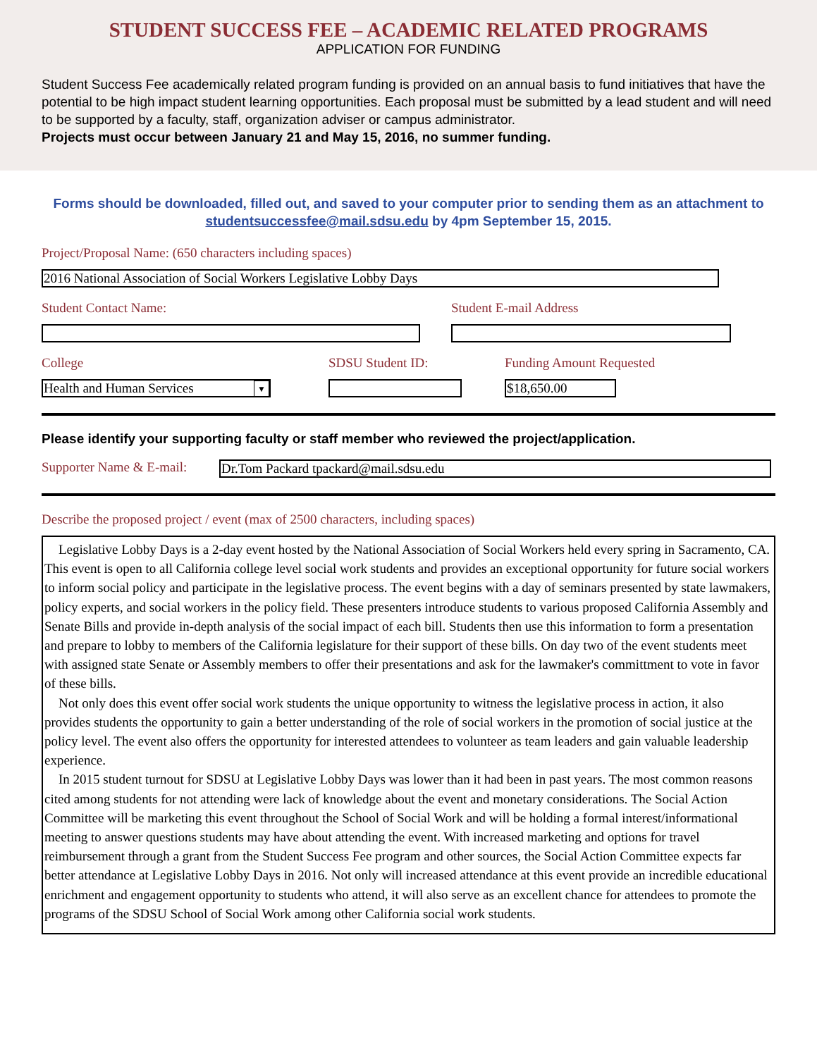STUDENT SUCCESS FEE – ACADEMIC RELATED PROGRAMS
APPLICATION FOR FUNDING
Student Success Fee academically related program funding is provided on an annual basis to fund initiatives that have the potential to be high impact student learning opportunities. Each proposal must be submitted by a lead student and will need to be supported by a faculty, staff, organization adviser or campus administrator.
Projects must occur between January 21 and May 15, 2016, no summer funding.
Forms should be downloaded, filled out, and saved to your computer prior to sending them as an attachment to studentsuccessfee@mail.sdsu.edu by 4pm September 15, 2015.
Project/Proposal Name: (650 characters including spaces)
2016 National Association of Social Workers Legislative Lobby Days
Student Contact Name: Student E-mail Address
College
Health and Human Services ▼
SDSU Student ID: Funding Amount Requested
$18,650.00
Please identify your supporting faculty or staff member who reviewed the project/application.
Supporter Name & E-mail:
Dr.Tom Packard tpackard@mail.sdsu.edu
Describe the proposed project / event (max of 2500 characters, including spaces)
Legislative Lobby Days is a 2-day event hosted by the National Association of Social Workers held every spring in Sacramento, CA. This event is open to all California college level social work students and provides an exceptional opportunity for future social workers to inform social policy and participate in the legislative process. The event begins with a day of seminars presented by state lawmakers, policy experts, and social workers in the policy field. These presenters introduce students to various proposed California Assembly and Senate Bills and provide in-depth analysis of the social impact of each bill. Students then use this information to form a presentation and prepare to lobby to members of the California legislature for their support of these bills. On day two of the event students meet with assigned state Senate or Assembly members to offer their presentations and ask for the lawmaker's committment to vote in favor of these bills.
Not only does this event offer social work students the unique opportunity to witness the legislative process in action, it also provides students the opportunity to gain a better understanding of the role of social workers in the promotion of social justice at the policy level. The event also offers the opportunity for interested attendees to volunteer as team leaders and gain valuable leadership experience.
In 2015 student turnout for SDSU at Legislative Lobby Days was lower than it had been in past years. The most common reasons cited among students for not attending were lack of knowledge about the event and monetary considerations. The Social Action Committee will be marketing this event throughout the School of Social Work and will be holding a formal interest/informational meeting to answer questions students may have about attending the event. With increased marketing and options for travel reimbursement through a grant from the Student Success Fee program and other sources, the Social Action Committee expects far better attendance at Legislative Lobby Days in 2016. Not only will increased attendance at this event provide an incredible educational enrichment and engagement opportunity to students who attend, it will also serve as an excellent chance for attendees to promote the programs of the SDSU School of Social Work among other California social work students.